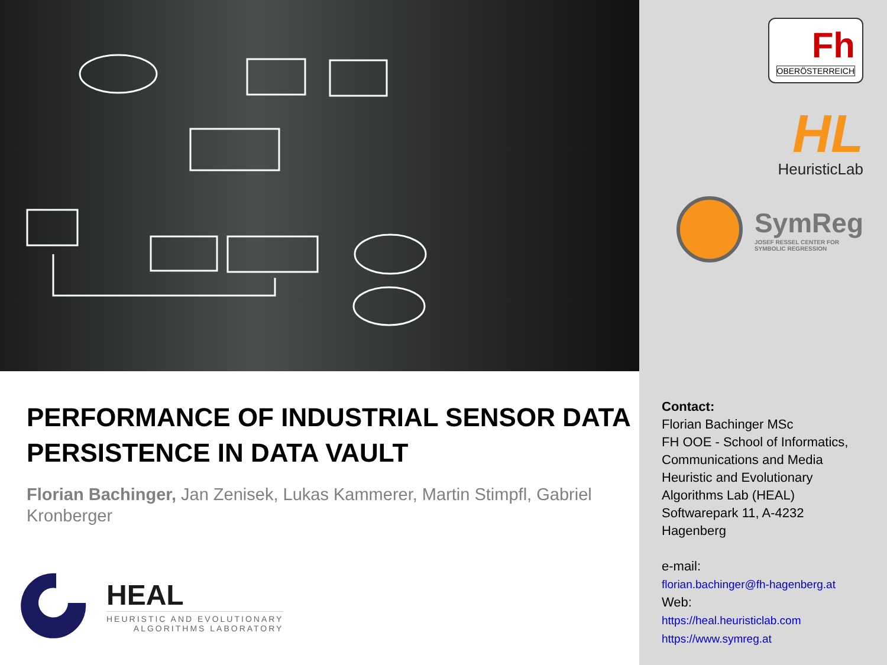PERFORMANCE OF INDUSTRIAL SENSOR DATA PERSISTENCE IN DATA VAULT
Florian Bachinger, Jan Zenisek, Lukas Kammerer, Martin Stimpfl, Gabriel Kronberger
HEAL
HEURISTIC AND EVOLUTIONARY
ALGORITHMS LABORATORY
Fh
OBERÖSTERREICH
HL
HeuristicLab
SymReg
JOSEF RESSEL CENTER FOR
SYMBOLIC REGRESSION
Contact:
Florian Bachinger MSc
FH OOE - School of Informatics, Communications and Media
Heuristic and Evolutionary Algorithms Lab (HEAL)
Softwarepark 11, A-4232 Hagenberg
e-mail:
florian.bachinger@fh-hagenberg.at
Web:
https://heal.heuristiclab.com
https://www.symreg.at